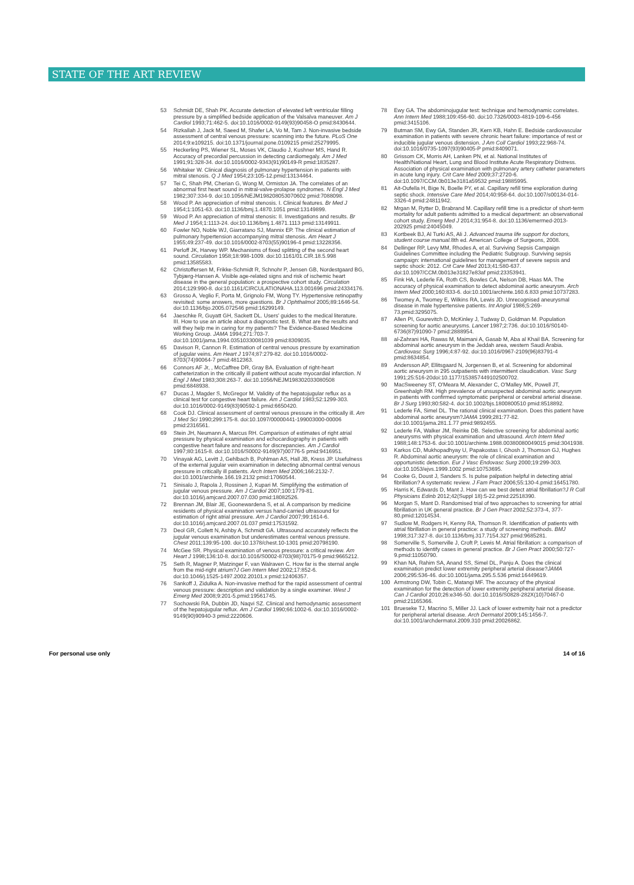STATE OF THE ART REVIEW
53 Schmidt DE, Shah PK. Accurate detection of elevated left ventricular filling pressure by a simplified bedside application of the Valsalva maneuver. Am J Cardiol 1993;71:462-5. doi:10.1016/0002-9149(93)90458-O pmid:8430644.
54 Rizkallah J, Jack M, Saeed M, Shafer LA, Vo M, Tam J. Non-invasive bedside assessment of central venous pressure: scanning into the future. PLoS One 2014;9:e109215. doi:10.1371/journal.pone.0109215 pmid:25279995.
55 Heckerling PS, Wiener SL, Moses VK, Claudio J, Kushner MS, Hand R. Accuracy of precordial percussion in detecting cardiomegaly. Am J Med 1991;91:328-34. doi:10.1016/0002-9343(91)90149-R pmid:1835287.
56 Whitaker W. Clinical diagnosis of pulmonary hypertension in patients with mitral stenosis. Q J Med 1954;23:105-12.pmid:13134464.
57 Tei C, Shah PM, Cherian G, Wong M, Ormiston JA. The correlates of an abnormal first heart sound in mitral-valve-prolapse syndromes. N Engl J Med 1982;307:334-9. doi:10.1056/NEJM198208053070602 pmid:7088098.
58 Wood P. An appreciation of mitral stenosis. I. Clinical features. Br Med J 1954;1:1051-63. doi:10.1136/bmj.1.4870.1051 pmid:13149899.
59 Wood P. An appreciation of mitral stenosis: II. Investigations and results. Br Med J 1954;1:1113-24. doi:10.1136/bmj.1.4871.1113 pmid:13149911.
60 Fowler NO, Noble WJ, Giarratano SJ, Mannix EP. The clinical estimation of pulmonary hypertension accompanying mitral stenosis. Am Heart J 1955;49:237-49. doi:10.1016/0002-8703(55)90196-4 pmid:13228356.
61 Perloff JK, Harvey WP. Mechanisms of fixed splitting of the second heart sound. Circulation 1958;18:998-1009. doi:10.1161/01.CIR.18.5.998 pmid:13585583.
62 Christoffersen M, Frikke-Schmidt R, Schnohr P, Jensen GB, Nordestgaard BG, Tybjærg-Hansen A. Visible age-related signs and risk of ischemic heart disease in the general population: a prospective cohort study. Circulation 2014;129:990-8. doi:10.1161/CIRCULATIONAHA.113.001696 pmid:24334176.
63 Grosso A, Veglio F, Porta M, Grignolo FM, Wong TY. Hypertensive retinopathy revisited: some answers, more questions. Br J Ophthalmol 2005;89:1646-54. doi:10.1136/bjo.2005.072546 pmid:16299149.
64 Jaeschke R, Guyatt GH, Sackett DL. Users' guides to the medical literature. III. How to use an article about a diagnostic test. B. What are the results and will they help me in caring for my patients? The Evidence-Based Medicine Working Group. JAMA 1994;271:703-7. doi:10.1001/jama.1994.03510330081039 pmid:8309035.
65 Davison R, Cannon R. Estimation of central venous pressure by examination of jugular veins. Am Heart J 1974;87:279-82. doi:10.1016/0002-8703(74)90064-7 pmid:4812363.
66 Connors AF Jr, , McCaffree DR, Gray BA. Evaluation of right-heart catheterization in the critically ill patient without acute myocardial infarction. N Engl J Med 1983;308:263-7. doi:10.1056/NEJM198302033080508 pmid:6848938.
67 Ducas J, Magder S, McGregor M. Validity of the hepatojugular reflux as a clinical test for congestive heart failure. Am J Cardiol 1983;52:1299-303. doi:10.1016/0002-9149(83)90592-1 pmid:6650420.
68 Cook DJ. Clinical assessment of central venous pressure in the critically ill. Am J Med Sci 1990;299:175-8. doi:10.1097/00000441-199003000-00006 pmid:2316561.
69 Stein JH, Neumann A, Marcus RH. Comparison of estimates of right atrial pressure by physical examination and echocardiography in patients with congestive heart failure and reasons for discrepancies. Am J Cardiol 1997;80:1615-8. doi:10.1016/S0002-9149(97)00776-5 pmid:9416951.
70 Vinayak AG, Levitt J, Gehlbach B, Pohlman AS, Hall JB, Kress JP. Usefulness of the external jugular vein examination in detecting abnormal central venous pressure in critically ill patients. Arch Intern Med 2006;166:2132-7. doi:10.1001/archinte.166.19.2132 pmid:17060544.
71 Sinisalo J, Rapola J, Rossinen J, Kupari M. Simplifying the estimation of jugular venous pressure. Am J Cardiol 2007;100:1779-81. doi:10.1016/j.amjcard.2007.07.030 pmid:18082526.
72 Brennan JM, Blair JE, Goonewardena S, et al. A comparison by medicine residents of physical examination versus hand-carried ultrasound for estimation of right atrial pressure. Am J Cardiol 2007;99:1614-6. doi:10.1016/j.amjcard.2007.01.037 pmid:17531592.
73 Deol GR, Collett N, Ashby A, Schmidt GA. Ultrasound accurately reflects the jugular venous examination but underestimates central venous pressure. Chest 2011;139:95-100. doi:10.1378/chest.10-1301 pmid:20798190.
74 McGee SR. Physical examination of venous pressure: a critical review. Am Heart J 1998;136:10-8. doi:10.1016/S0002-8703(98)70175-9 pmid:9665212.
75 Seth R, Magner P, Matzinger F, van Walraven C. How far is the sternal angle from the mid-right atrium?J Gen Intern Med 2002;17:852-6. doi:10.1046/j.1525-1497.2002.20101.x pmid:12406357.
76 Sankoff J, Zidulka A. Non-invasive method for the rapid assessment of central venous pressure: description and validation by a single examiner. West J Emerg Med 2008;9:201-5.pmid:19561745.
77 Sochowski RA, Dubbin JD, Naqvi SZ. Clinical and hemodynamic assessment of the hepatojugular reflux. Am J Cardiol 1990;66:1002-6. doi:10.1016/0002-9149(90)90940-3 pmid:2220606.
78 Ewy GA. The abdominojugular test: technique and hemodynamic correlates. Ann Intern Med 1988;109:456-60. doi:10.7326/0003-4819-109-6-456 pmid:3415106.
79 Butman SM, Ewy GA, Standen JR, Kern KB, Hahn E. Bedside cardiovascular examination in patients with severe chronic heart failure: importance of rest or inducible jugular venous distension. J Am Coll Cardiol 1993;22:968-74. doi:10.1016/0735-1097(93)90405-P pmid:8409071.
80 Grissom CK, Morris AH, Lanken PN, et al. National Institutes of Health/National Heart, Lung and Blood Institute Acute Respiratory Distress. Association of physical examination with pulmonary artery catheter parameters in acute lung injury. Crit Care Med 2009;37:2720-6. doi:10.1097/CCM.0b013e3181a59532 pmid:19885995.
81 Ait-Oufella H, Bige N, Boelle PY, et al. Capillary refill time exploration during septic shock. Intensive Care Med 2014;40:958-64. doi:10.1007/s00134-014-3326-4 pmid:24811942.
82 Mrgan M, Rytter D, Brabrand M. Capillary refill time is a predictor of short-term mortality for adult patients admitted to a medical department: an observational cohort study. Emerg Med J 2014;31:954-8. doi:10.1136/emermed-2013-202925 pmid:24045049.
83 Kortbeek BJ, Al Turki AS, Ali J. Advanced trauma life support for doctors, student course manual. 8th ed. American College of Surgeons, 2008.
84 Dellinger RP, Levy MM, Rhodes A, et al. Surviving Sepsis Campaign Guidelines Committee including the Pediatric Subgroup. Surviving sepsis campaign: international guidelines for management of severe sepsis and septic shock: 2012. Crit Care Med 2013;41:580-637. doi:10.1097/CCM.0b013e31827e83af pmid:23353941.
85 Fink HA, Lederle FA, Roth CS, Bowles CA, Nelson DB, Haas MA. The accuracy of physical examination to detect abdominal aortic aneurysm. Arch Intern Med 2000;160:833-6. doi:10.1001/archinte.160.6.833 pmid:10737283.
86 Twomey A, Twomey E, Wilkins RA, Lewis JD. Unrecognised aneurysmal disease in male hypertensive patients. Int Angiol 1986;5:269-73.pmid:3295075.
87 Allen PI, Gourevitch D, McKinley J, Tudway D, Goldman M. Population screening for aortic aneurysms. Lancet 1987;2:736. doi:10.1016/S0140-6736(87)91090-7 pmid:2888954.
88 al-Zahrani HA, Rawas M, Maimani A, Gasab M, Aba al Khail BA. Screening for abdominal aortic aneurysm in the Jeddah area, western Saudi Arabia. Cardiovasc Surg 1996;4:87-92. doi:10.1016/0967-2109(96)83791-4 pmid:8634854.
89 Andersson AP, Ellitsgaard N, Jorgensen B, et al. Screening for abdominal aortic aneurysm in 295 outpatients with intermittent claudication. Vasc Surg 1991;25:516-20doi:10.1177/153857449102500702.
90 MacSweeney ST, O'Meara M, Alexander C, O'Malley MK, Powell JT, Greenhalgh RM. High prevalence of unsuspected abdominal aortic aneurysm in patients with confirmed symptomatic peripheral or cerebral arterial disease. Br J Surg 1993;80:582-4. doi:10.1002/bjs.1800800510 pmid:8518892.
91 Lederle FA, Simel DL. The rational clinical examination. Does this patient have abdominal aortic aneurysm?JAMA 1999;281:77-82. doi:10.1001/jama.281.1.77 pmid:9892455.
92 Lederle FA, Walker JM, Reinke DB. Selective screening for abdominal aortic aneurysms with physical examination and ultrasound. Arch Intern Med 1988;148:1753-6. doi:10.1001/archinte.1988.00380080049015 pmid:3041938.
93 Karkos CD, Mukhopadhyay U, Papakostas I, Ghosh J, Thomson GJ, Hughes R. Abdominal aortic aneurysm: the role of clinical examination and opportunistic detection. Eur J Vasc Endovasc Surg 2000;19:299-303. doi:10.1053/ejvs.1999.1002 pmid:10753695.
94 Cooke G, Doust J, Sanders S. Is pulse palpation helpful in detecting atrial fibrillation? A systematic review. J Fam Pract 2006;55:130-4.pmid:16451780.
95 Harris K, Edwards D, Mant J. How can we best detect atrial fibrillation?J R Coll Physicians Edinb 2012;42(Suppl 18):5-22.pmid:22518390.
96 Morgan S, Mant D. Randomised trial of two approaches to screening for atrial fibrillation in UK general practice. Br J Gen Pract 2002;52:373-4, 377-80.pmid:12014534.
97 Sudlow M, Rodgers H, Kenny RA, Thomson R. Identification of patients with atrial fibrillation in general practice: a study of screening methods. BMJ 1998;317:327-8. doi:10.1136/bmj.317.7154.327 pmid:9685281.
98 Somerville S, Somerville J, Croft P, Lewis M. Atrial fibrillation: a comparison of methods to identify cases in general practice. Br J Gen Pract 2000;50:727-9.pmid:11050790.
99 Khan NA, Rahim SA, Anand SS, Simel DL, Panju A. Does the clinical examination predict lower extremity peripheral arterial disease?JAMA 2006;295:536-46. doi:10.1001/jama.295.5.536 pmid:16449619.
100 Armstrong DW, Tobin C, Matangi MF. The accuracy of the physical examination for the detection of lower extremity peripheral arterial disease. Can J Cardiol 2010;26:e346-50. doi:10.1016/S0828-282X(10)70467-0 pmid:21165366.
101 Brueseke TJ, Macrino S, Miller JJ. Lack of lower extremity hair not a predictor for peripheral arterial disease. Arch Dermatol 2009;145:1456-7. doi:10.1001/archdermatol.2009.310 pmid:20026862.
For personal use only 14 of 16